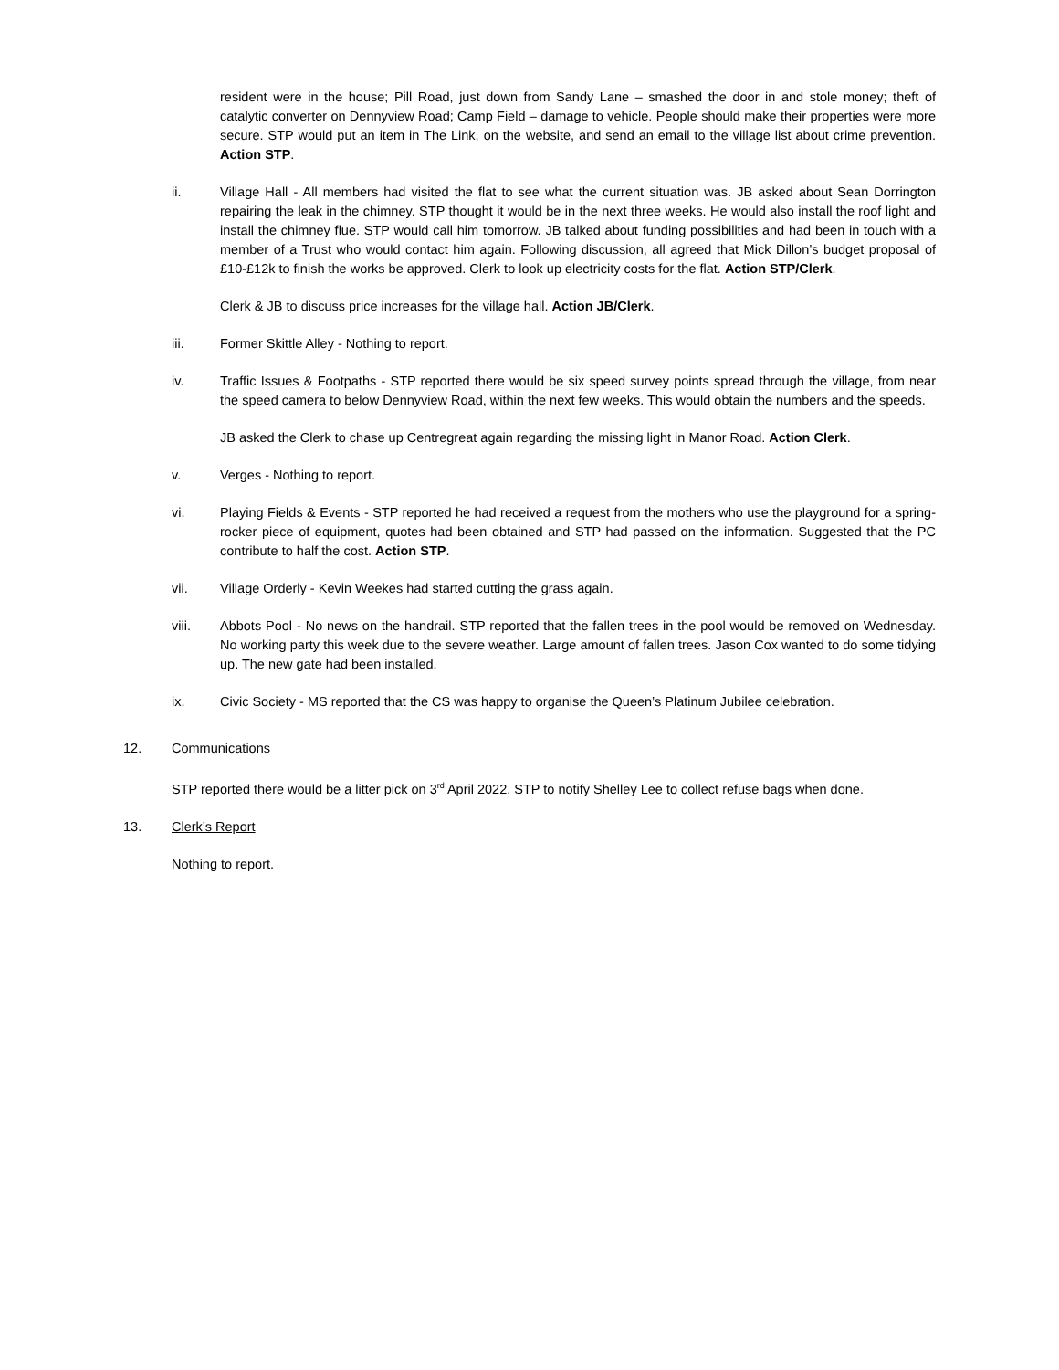resident were in the house; Pill Road, just down from Sandy Lane – smashed the door in and stole money; theft of catalytic converter on Dennyview Road; Camp Field – damage to vehicle. People should make their properties were more secure. STP would put an item in The Link, on the website, and send an email to the village list about crime prevention. Action STP.
ii. Village Hall - All members had visited the flat to see what the current situation was. JB asked about Sean Dorrington repairing the leak in the chimney. STP thought it would be in the next three weeks. He would also install the roof light and install the chimney flue. STP would call him tomorrow. JB talked about funding possibilities and had been in touch with a member of a Trust who would contact him again. Following discussion, all agreed that Mick Dillon’s budget proposal of £10-£12k to finish the works be approved. Clerk to look up electricity costs for the flat. Action STP/Clerk.
Clerk & JB to discuss price increases for the village hall. Action JB/Clerk.
iii. Former Skittle Alley - Nothing to report.
iv. Traffic Issues & Footpaths - STP reported there would be six speed survey points spread through the village, from near the speed camera to below Dennyview Road, within the next few weeks. This would obtain the numbers and the speeds.
JB asked the Clerk to chase up Centregreat again regarding the missing light in Manor Road. Action Clerk.
v. Verges - Nothing to report.
vi. Playing Fields & Events - STP reported he had received a request from the mothers who use the playground for a spring-rocker piece of equipment, quotes had been obtained and STP had passed on the information. Suggested that the PC contribute to half the cost. Action STP.
vii. Village Orderly - Kevin Weekes had started cutting the grass again.
viii. Abbots Pool - No news on the handrail. STP reported that the fallen trees in the pool would be removed on Wednesday. No working party this week due to the severe weather. Large amount of fallen trees. Jason Cox wanted to do some tidying up. The new gate had been installed.
ix. Civic Society - MS reported that the CS was happy to organise the Queen’s Platinum Jubilee celebration.
12. Communications
STP reported there would be a litter pick on 3<sup>rd</sup> April 2022. STP to notify Shelley Lee to collect refuse bags when done.
13. Clerk’s Report
Nothing to report.